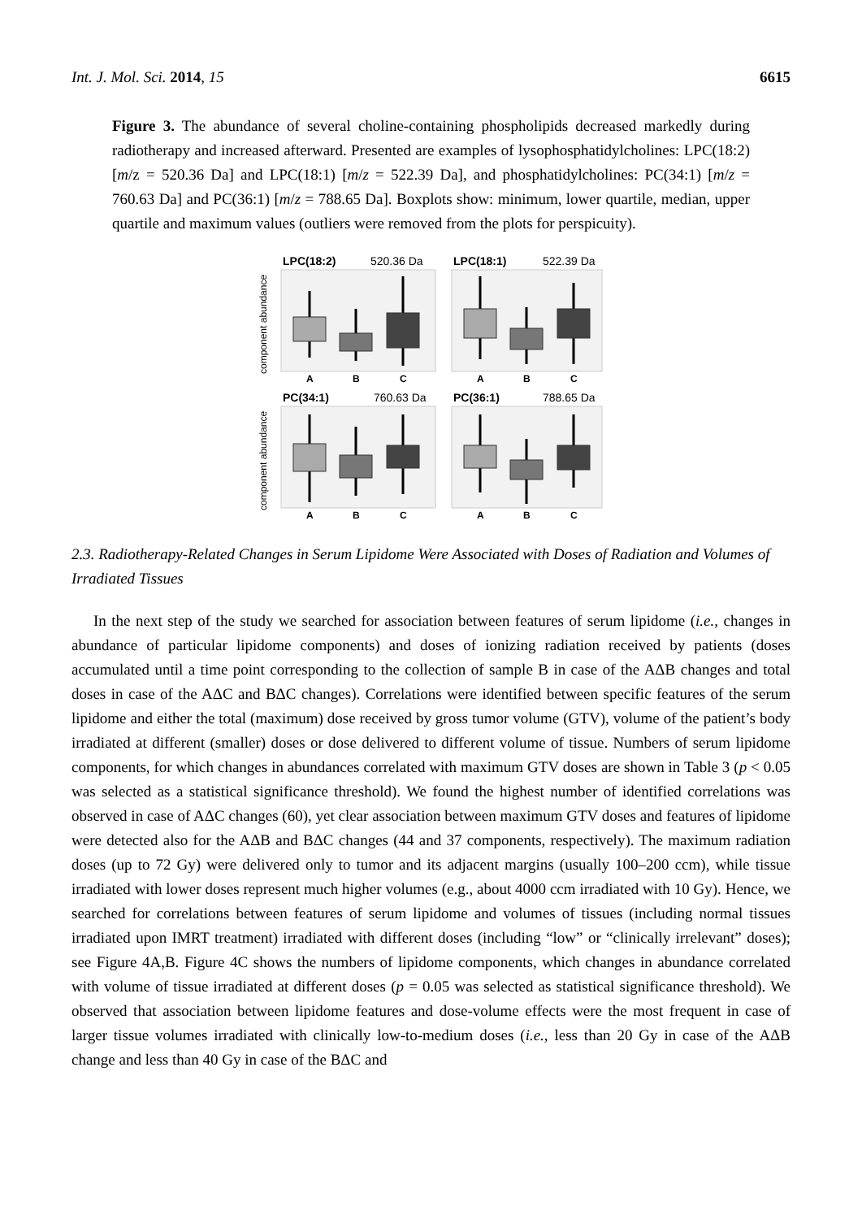Int. J. Mol. Sci. 2014, 15 6615
Figure 3. The abundance of several choline-containing phospholipids decreased markedly during radiotherapy and increased afterward. Presented are examples of lysophosphatidylcholines: LPC(18:2) [m/z = 520.36 Da] and LPC(18:1) [m/z = 522.39 Da], and phosphatidylcholines: PC(34:1) [m/z = 760.63 Da] and PC(36:1) [m/z = 788.65 Da]. Boxplots show: minimum, lower quartile, median, upper quartile and maximum values (outliers were removed from the plots for perspicuity).
LPC(18:2)
LPC(18:1)
PC(34:1)
PC(36:1)
520.36 Da
522.39 Da
760.63 Da
788.65 Da
A
B
C
A
B
C
A
B
C
A
B
C
component abundance
component abundance
2.3. Radiotherapy-Related Changes in Serum Lipidome Were Associated with Doses of Radiation and Volumes of Irradiated Tissues
In the next step of the study we searched for association between features of serum lipidome (i.e., changes in abundance of particular lipidome components) and doses of ionizing radiation received by patients (doses accumulated until a time point corresponding to the collection of sample B in case of the AΔB changes and total doses in case of the AΔC and BΔC changes). Correlations were identified between specific features of the serum lipidome and either the total (maximum) dose received by gross tumor volume (GTV), volume of the patient’s body irradiated at different (smaller) doses or dose delivered to different volume of tissue. Numbers of serum lipidome components, for which changes in abundances correlated with maximum GTV doses are shown in Table 3 (p < 0.05 was selected as a statistical significance threshold). We found the highest number of identified correlations was observed in case of AΔC changes (60), yet clear association between maximum GTV doses and features of lipidome were detected also for the AΔB and BΔC changes (44 and 37 components, respectively). The maximum radiation doses (up to 72 Gy) were delivered only to tumor and its adjacent margins (usually 100–200 ccm), while tissue irradiated with lower doses represent much higher volumes (e.g., about 4000 ccm irradiated with 10 Gy). Hence, we searched for correlations between features of serum lipidome and volumes of tissues (including normal tissues irradiated upon IMRT treatment) irradiated with different doses (including “low” or “clinically irrelevant” doses); see Figure 4A,B. Figure 4C shows the numbers of lipidome components, which changes in abundance correlated with volume of tissue irradiated at different doses (p = 0.05 was selected as statistical significance threshold). We observed that association between lipidome features and dose-volume effects were the most frequent in case of larger tissue volumes irradiated with clinically low-to-medium doses (i.e., less than 20 Gy in case of the AΔB change and less than 40 Gy in case of the BΔC and